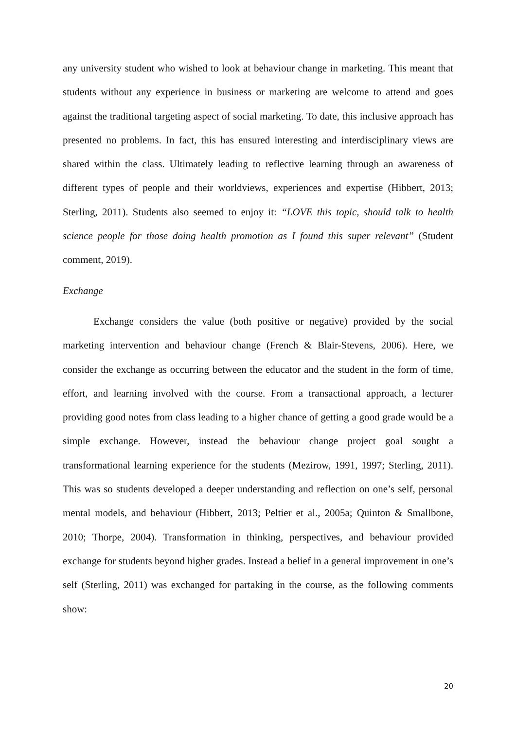any university student who wished to look at behaviour change in marketing. This meant that students without any experience in business or marketing are welcome to attend and goes against the traditional targeting aspect of social marketing. To date, this inclusive approach has presented no problems. In fact, this has ensured interesting and interdisciplinary views are shared within the class. Ultimately leading to reflective learning through an awareness of different types of people and their worldviews, experiences and expertise (Hibbert, 2013; Sterling, 2011). Students also seemed to enjoy it: “LOVE this topic, should talk to health science people for those doing health promotion as I found this super relevant” (Student comment, 2019).
Exchange
Exchange considers the value (both positive or negative) provided by the social marketing intervention and behaviour change (French & Blair-Stevens, 2006). Here, we consider the exchange as occurring between the educator and the student in the form of time, effort, and learning involved with the course. From a transactional approach, a lecturer providing good notes from class leading to a higher chance of getting a good grade would be a simple exchange. However, instead the behaviour change project goal sought a transformational learning experience for the students (Mezirow, 1991, 1997; Sterling, 2011). This was so students developed a deeper understanding and reflection on one’s self, personal mental models, and behaviour (Hibbert, 2013; Peltier et al., 2005a; Quinton & Smallbone, 2010; Thorpe, 2004). Transformation in thinking, perspectives, and behaviour provided exchange for students beyond higher grades. Instead a belief in a general improvement in one’s self (Sterling, 2011) was exchanged for partaking in the course, as the following comments show:
20